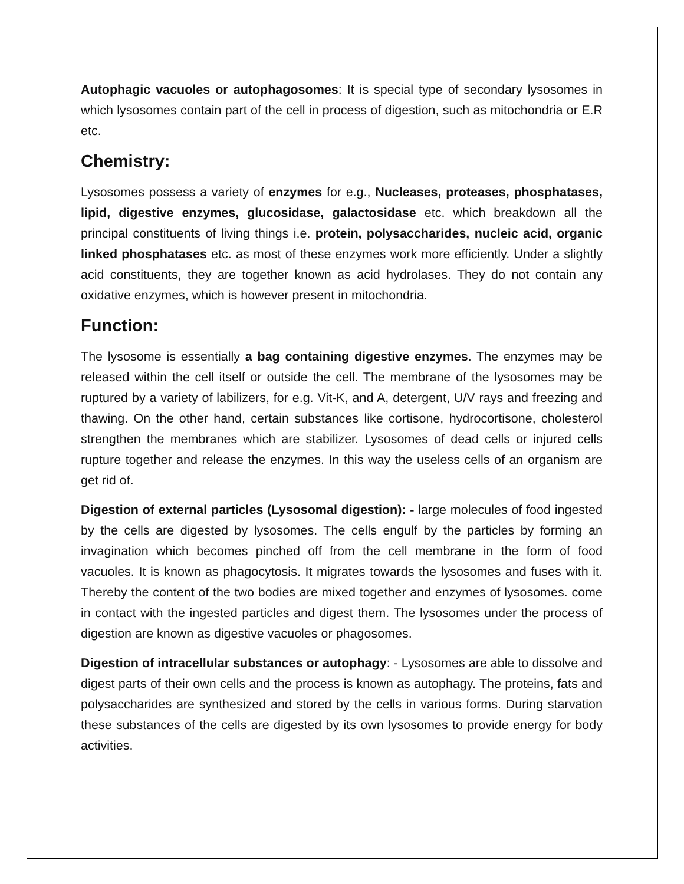Autophagic vacuoles or autophagosomes: It is special type of secondary lysosomes in which lysosomes contain part of the cell in process of digestion, such as mitochondria or E.R etc.
Chemistry:
Lysosomes possess a variety of enzymes for e.g., Nucleases, proteases, phosphatases, lipid, digestive enzymes, glucosidase, galactosidase etc. which breakdown all the principal constituents of living things i.e. protein, polysaccharides, nucleic acid, organic linked phosphatases etc. as most of these enzymes work more efficiently. Under a slightly acid constituents, they are together known as acid hydrolases. They do not contain any oxidative enzymes, which is however present in mitochondria.
Function:
The lysosome is essentially a bag containing digestive enzymes. The enzymes may be released within the cell itself or outside the cell. The membrane of the lysosomes may be ruptured by a variety of labilizers, for e.g. Vit-K, and A, detergent, U/V rays and freezing and thawing. On the other hand, certain substances like cortisone, hydrocortisone, cholesterol strengthen the membranes which are stabilizer. Lysosomes of dead cells or injured cells rupture together and release the enzymes. In this way the useless cells of an organism are get rid of.
Digestion of external particles (Lysosomal digestion): - large molecules of food ingested by the cells are digested by lysosomes. The cells engulf by the particles by forming an invagination which becomes pinched off from the cell membrane in the form of food vacuoles. It is known as phagocytosis. It migrates towards the lysosomes and fuses with it. Thereby the content of the two bodies are mixed together and enzymes of lysosomes. come in contact with the ingested particles and digest them. The lysosomes under the process of digestion are known as digestive vacuoles or phagosomes.
Digestion of intracellular substances or autophagy: - Lysosomes are able to dissolve and digest parts of their own cells and the process is known as autophagy. The proteins, fats and polysaccharides are synthesized and stored by the cells in various forms. During starvation these substances of the cells are digested by its own lysosomes to provide energy for body activities.